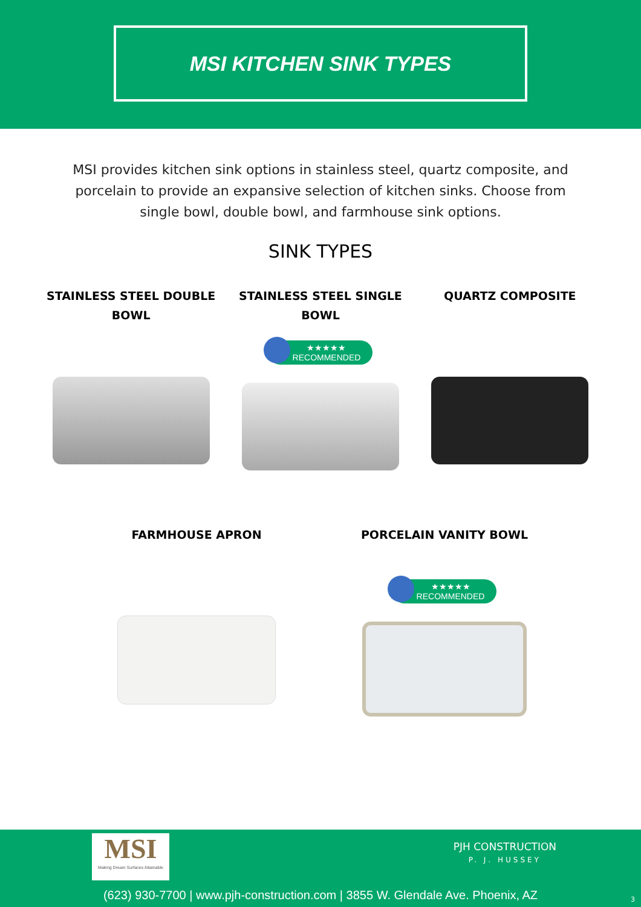MSI KITCHEN SINK TYPES
MSI provides kitchen sink options in stainless steel, quartz composite, and porcelain to provide an expansive selection of kitchen sinks. Choose from single bowl, double bowl, and farmhouse sink options.
SINK TYPES
STAINLESS STEEL DOUBLE BOWL STAINLESS STEEL SINGLE BOWL
★★★★★
RECOMMENDED
QUARTZ COMPOSITE
FARMHOUSE APRON PORCELAIN VANITY BOWL
★★★★★
RECOMMENDED
MSI
Making Dream Surfaces Attainable
PJH CONSTRUCTION
P. J. HUSSEY
(623) 930-7700 | www.pjh-construction.com | 3855 W. Glendale Ave. Phoenix, AZ
3